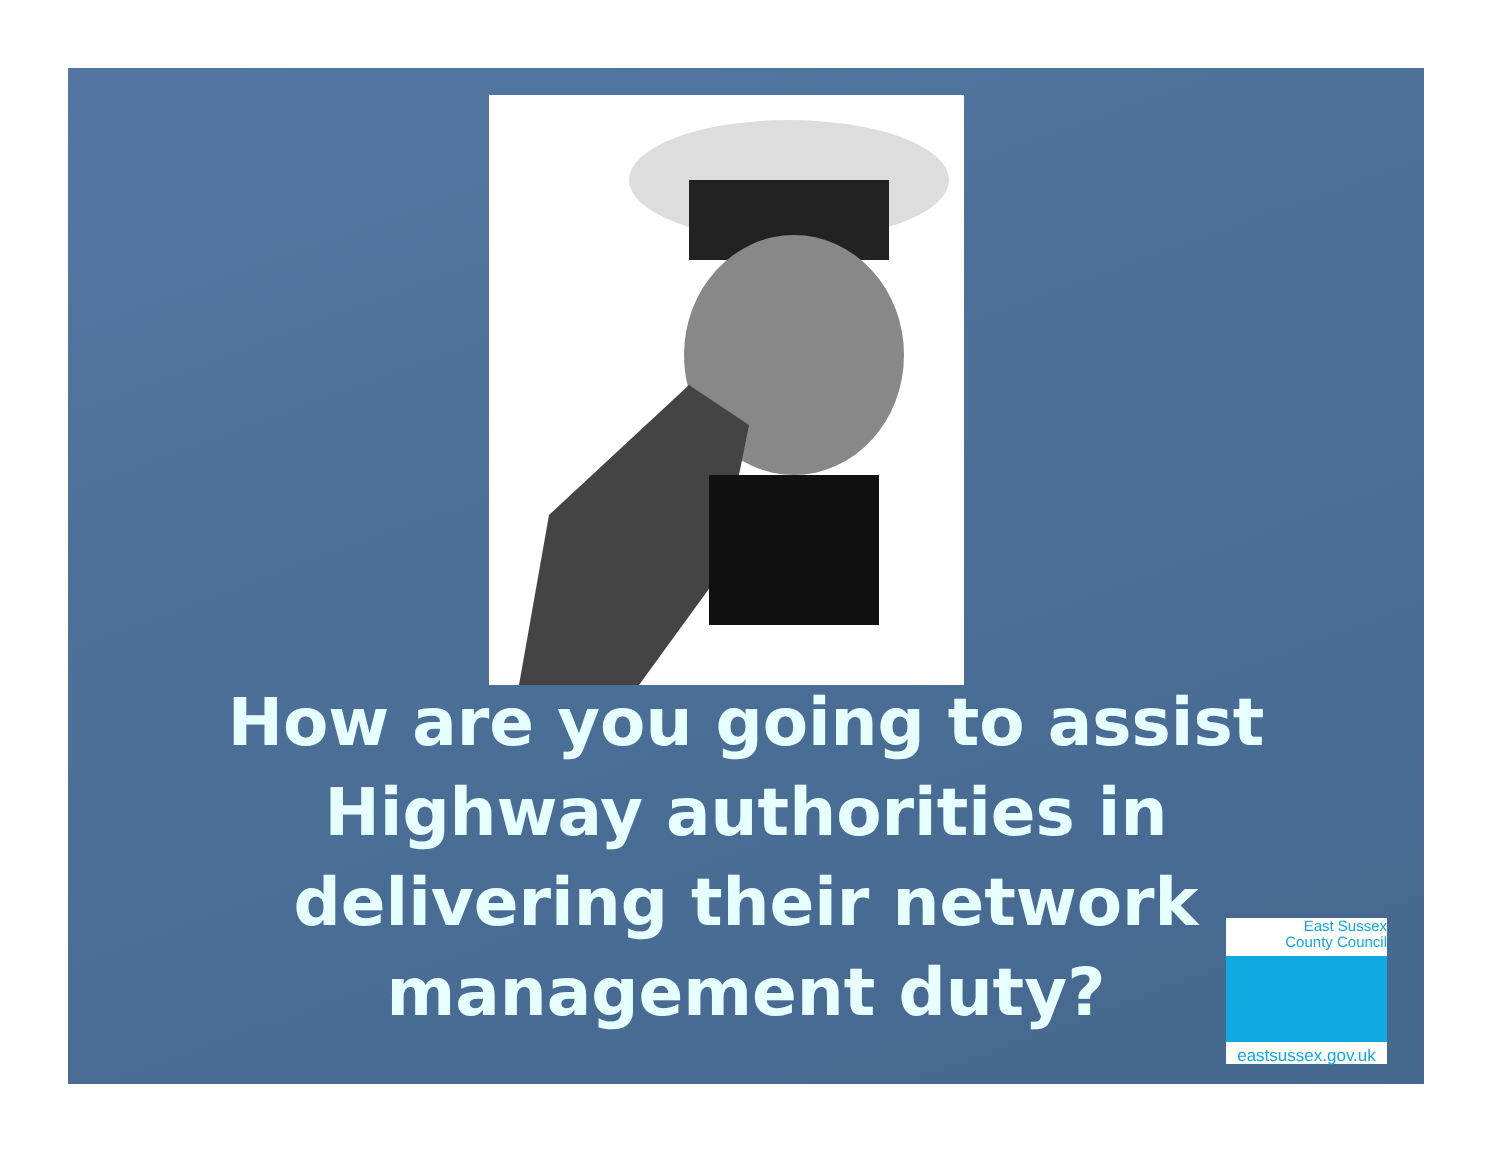How are you going to assist
Highway authorities in
delivering their network
management duty?
East Sussex
County Council
eastsussex.gov.uk